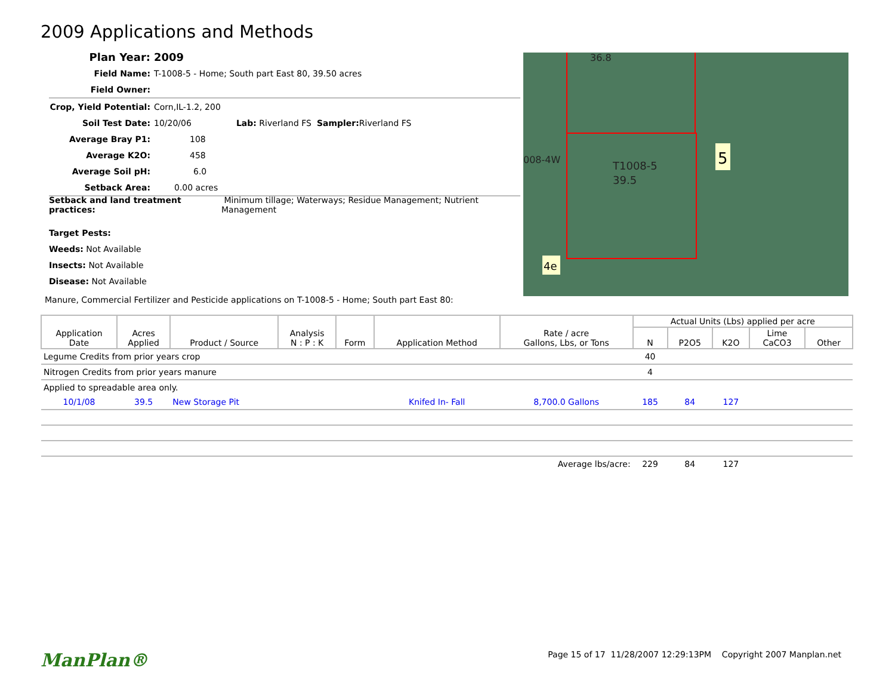2009 Applications and Methods
Plan Year: 2009
Field Name: T-1008-5 - Home; South part East 80, 39.50 acres
Field Owner:
Crop, Yield Potential: Corn,IL-1.2, 200
Soil Test Date: 10/20/06 Lab: Riverland FS Sampler: Riverland FS
Average Bray P1: 108
Average K2O: 458
Average Soil pH: 6.0
Setback Area: 0.00 acres
Setback and land treatment practices: Minimum tillage; Waterways; Residue Management; Nutrient Management
Target Pests:
Weeds: Not Available
Insects: Not Available
Disease: Not Available
Manure, Commercial Fertilizer and Pesticide applications on T-1008-5 - Home; South part East 80:
T1008-5
39.5
36.8
008-4W
5
4e
| Application Date | Acres Applied | Product / Source | Analysis N : P : K | Form | Application Method | Rate / acre Gallons, Lbs, or Tons | Actual Units (Lbs) applied per acre | | | | |
| --- | --- | --- | --- | --- | --- | --- | --- | --- | --- | --- | --- |
| | | | | | | | N | P2O5 | K2O | Lime CaCO3 | Other |
| Legume Credits from prior years crop | | | | | | | 40 | | | | |
| Nitrogen Credits from prior years manure | | | | | | | 4 | | | | |
| Applied to spreadable area only. | | | | | | | | | | | |
| 10/1/08 | 39.5 | New Storage Pit | | | Knifed In- Fall | 8,700.0 Gallons | 185 | 84 | 127 | | |
| Average lbs/acre: | | | | | | | 229 | 84 | 127 | | |
ManPlan® Page 15 of 17 11/28/2007 12:29:13PM Copyright 2007 Manplan.net